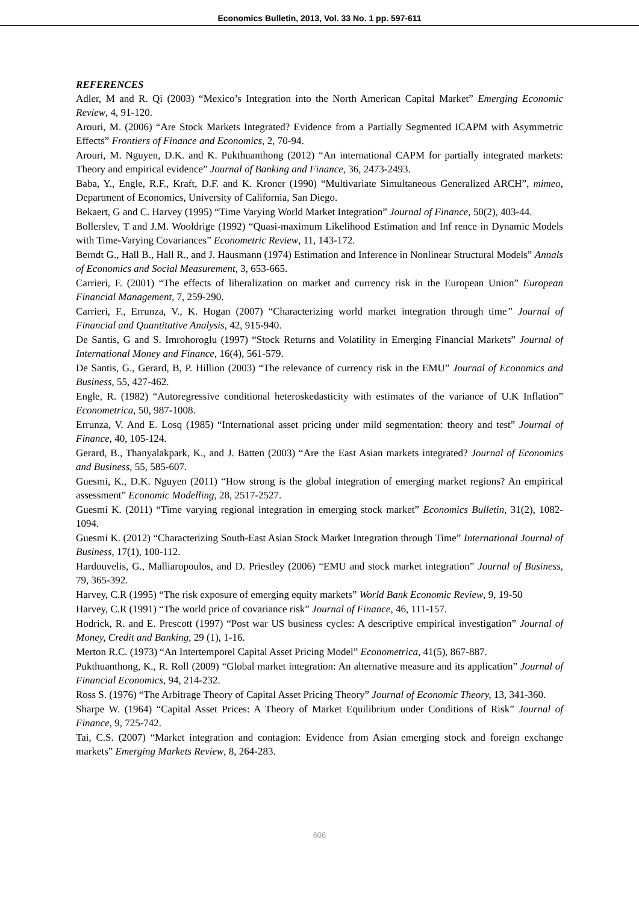Economics Bulletin, 2013, Vol. 33 No. 1 pp. 597-611
REFERENCES
Adler, M and R. Qi (2003) “Mexico’s Integration into the North American Capital Market” Emerging Economic Review, 4, 91-120.
Arouri, M. (2006) “Are Stock Markets Integrated? Evidence from a Partially Segmented ICAPM with Asymmetric Effects” Frontiers of Finance and Economics, 2, 70-94.
Arouri, M. Nguyen, D.K. and K. Pukthuanthong (2012) “An international CAPM for partially integrated markets: Theory and empirical evidence” Journal of Banking and Finance, 36, 2473-2493.
Baba, Y., Engle, R.F., Kraft, D.F. and K. Kroner (1990) “Multivariate Simultaneous Generalized ARCH”, mimeo, Department of Economics, University of California, San Diego.
Bekaert, G and C. Harvey (1995) “Time Varying World Market Integration” Journal of Finance, 50(2), 403-44.
Bollerslev, T and J.M. Wooldrige (1992) “Quasi-maximum Likelihood Estimation and Inf rence in Dynamic Models with Time-Varying Covariances” Econometric Review, 11, 143-172.
Berndt G., Hall B., Hall R., and J. Hausmann (1974) Estimation and Inference in Nonlinear Structural Models” Annals of Economics and Social Measurement, 3, 653-665.
Carrieri, F. (2001) “The effects of liberalization on market and currency risk in the European Union” European Financial Management, 7, 259-290.
Carrieri, F., Errunza, V., K. Hogan (2007) “Characterizing world market integration through time” Journal of Financial and Quantitative Analysis, 42, 915-940.
De Santis, G and S. Imrohoroglu (1997) “Stock Returns and Volatility in Emerging Financial Markets” Journal of International Money and Finance, 16(4), 561-579.
De Santis, G., Gerard, B, P. Hillion (2003) “The relevance of currency risk in the EMU” Journal of Economics and Business, 55, 427-462.
Engle, R. (1982) “Autoregressive conditional heteroskedasticity with estimates of the variance of U.K Inflation” Econometrica, 50, 987-1008.
Errunza, V. And E. Losq (1985) “International asset pricing under mild segmentation: theory and test” Journal of Finance, 40, 105-124.
Gerard, B., Thanyalakpark, K., and J. Batten (2003) “Are the East Asian markets integrated? Journal of Economics and Business, 55, 585-607.
Guesmi, K., D.K. Nguyen (2011) “How strong is the global integration of emerging market regions? An empirical assessment” Economic Modelling, 28, 2517-2527.
Guesmi K. (2011) “Time varying regional integration in emerging stock market” Economics Bulletin, 31(2), 1082-1094.
Guesmi K. (2012) “Characterizing South-East Asian Stock Market Integration through Time” International Journal of Business, 17(1), 100-112.
Hardouvelis, G., Malliaropoulos, and D. Priestley (2006) “EMU and stock market integration” Journal of Business, 79, 365-392.
Harvey, C.R (1995) “The risk exposure of emerging equity markets” World Bank Economic Review, 9, 19-50
Harvey, C.R (1991) “The world price of covariance risk” Journal of Finance, 46, 111-157.
Hodrick, R. and E. Prescott (1997) “Post war US business cycles: A descriptive empirical investigation” Journal of Money, Credit and Banking, 29 (1), 1-16.
Merton R.C. (1973) “An Intertemporel Capital Asset Pricing Model” Econometrica, 41(5), 867-887.
Pukthuanthong, K., R. Roll (2009) “Global market integration: An alternative measure and its application” Journal of Financial Economics, 94, 214-232.
Ross S. (1976) “The Arbitrage Theory of Capital Asset Pricing Theory” Journal of Economic Theory, 13, 341-360.
Sharpe W. (1964) “Capital Asset Prices: A Theory of Market Equilibrium under Conditions of Risk” Journal of Finance, 9, 725-742.
Tai, C.S. (2007) “Market integration and contagion: Evidence from Asian emerging stock and foreign exchange markets” Emerging Markets Review, 8, 264-283.
606